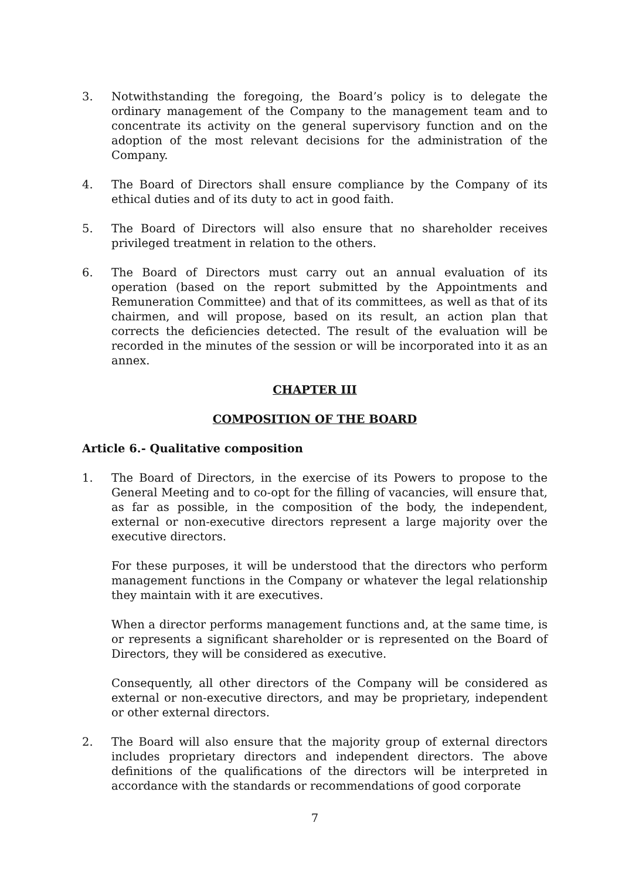3. Notwithstanding the foregoing, the Board’s policy is to delegate the ordinary management of the Company to the management team and to concentrate its activity on the general supervisory function and on the adoption of the most relevant decisions for the administration of the Company.
4. The Board of Directors shall ensure compliance by the Company of its ethical duties and of its duty to act in good faith.
5. The Board of Directors will also ensure that no shareholder receives privileged treatment in relation to the others.
6. The Board of Directors must carry out an annual evaluation of its operation (based on the report submitted by the Appointments and Remuneration Committee) and that of its committees, as well as that of its chairmen, and will propose, based on its result, an action plan that corrects the deficiencies detected. The result of the evaluation will be recorded in the minutes of the session or will be incorporated into it as an annex.
CHAPTER III
COMPOSITION OF THE BOARD
Article 6.- Qualitative composition
1. The Board of Directors, in the exercise of its Powers to propose to the General Meeting and to co-opt for the filling of vacancies, will ensure that, as far as possible, in the composition of the body, the independent, external or non-executive directors represent a large majority over the executive directors.
For these purposes, it will be understood that the directors who perform management functions in the Company or whatever the legal relationship they maintain with it are executives.
When a director performs management functions and, at the same time, is or represents a significant shareholder or is represented on the Board of Directors, they will be considered as executive.
Consequently, all other directors of the Company will be considered as external or non-executive directors, and may be proprietary, independent or other external directors.
2. The Board will also ensure that the majority group of external directors includes proprietary directors and independent directors. The above definitions of the qualifications of the directors will be interpreted in accordance with the standards or recommendations of good corporate
7